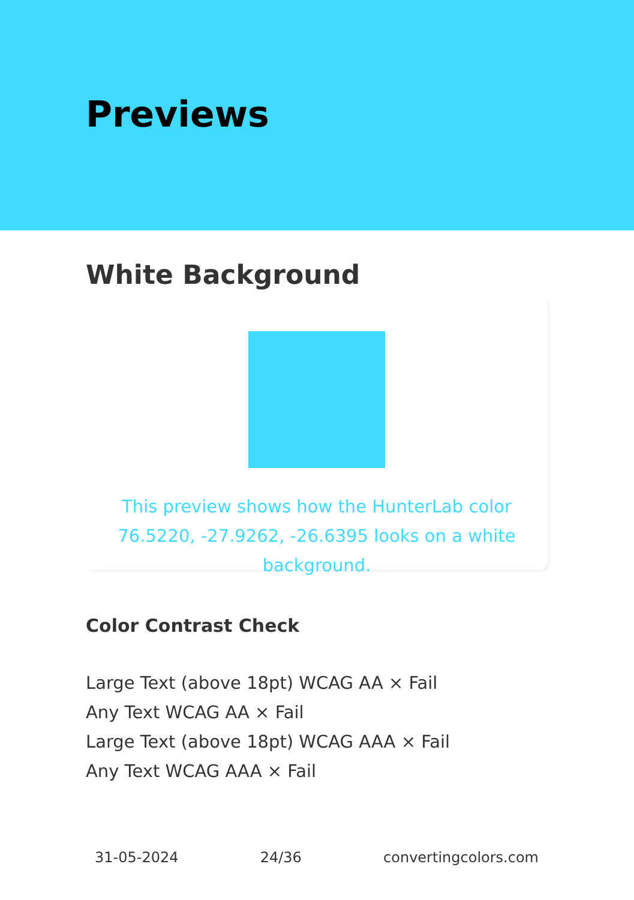Previews
White Background
This preview shows how the HunterLab color 76.5220, -27.9262, -26.6395 looks on a white background.
Color Contrast Check
Large Text (above 18pt) WCAG AA × Fail
Any Text WCAG AA × Fail
Large Text (above 18pt) WCAG AAA × Fail
Any Text WCAG AAA × Fail
31-05-2024 24/36 convertingcolors.com